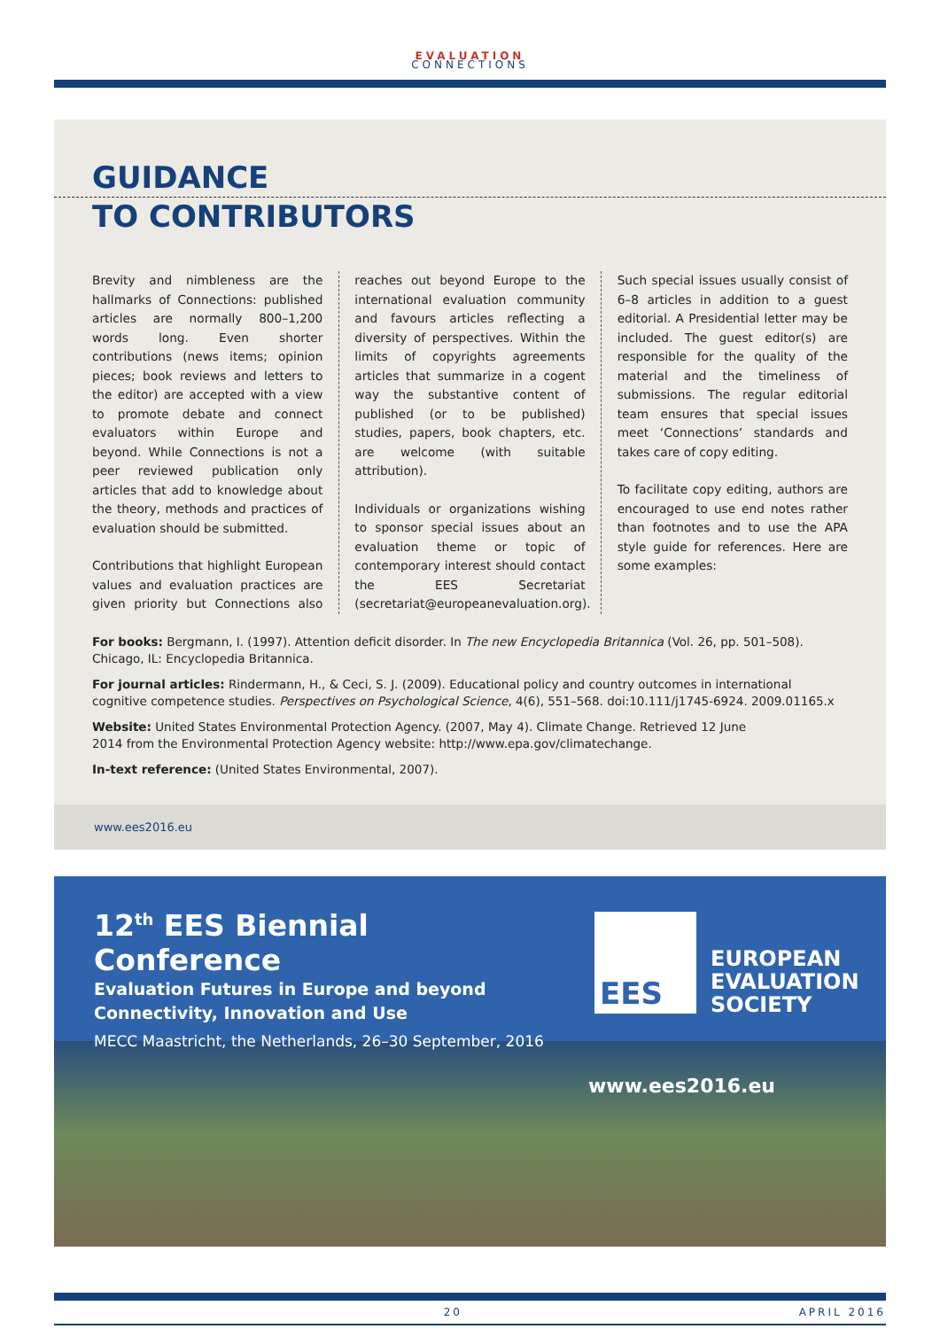EVALUATION
CONNECTIONS
GUIDANCE
TO CONTRIBUTORS
Brevity and nimbleness are the hallmarks of Connections: published articles are normally 800–1,200 words long. Even shorter contributions (news items; opinion pieces; book reviews and letters to the editor) are accepted with a view to promote debate and connect evaluators within Europe and beyond. While Connections is not a peer reviewed publication only articles that add to knowledge about the theory, methods and practices of evaluation should be submitted.
Contributions that highlight European values and evaluation practices are given priority but Connections also reaches out beyond Europe to the international evaluation community and favours articles reflecting a diversity of perspectives. Within the limits of copyrights agreements articles that summarize in a cogent way the substantive content of published (or to be published) studies, papers, book chapters, etc. are welcome (with suitable attribution).
Individuals or organizations wishing to sponsor special issues about an evaluation theme or topic of contemporary interest should contact the EES Secretariat (secretariat@europeanevaluation.org). Such special issues usually consist of 6–8 articles in addition to a guest editorial. A Presidential letter may be included. The guest editor(s) are responsible for the quality of the material and the timeliness of submissions. The regular editorial team ensures that special issues meet ‘Connections’ standards and takes care of copy editing.
To facilitate copy editing, authors are encouraged to use end notes rather than footnotes and to use the APA style guide for references. Here are some examples:
For books: Bergmann, I. (1997). Attention deficit disorder. In The new Encyclopedia Britannica (Vol. 26, pp. 501–508). Chicago, IL: Encyclopedia Britannica.
For journal articles: Rindermann, H., & Ceci, S. J. (2009). Educational policy and country outcomes in international cognitive competence studies. Perspectives on Psychological Science, 4(6), 551–568. doi:10.111/j1745-6924. 2009.01165.x
Website: United States Environmental Protection Agency. (2007, May 4). Climate Change. Retrieved 12 June
2014 from the Environmental Protection Agency website: http://www.epa.gov/climatechange.
In-text reference: (United States Environmental, 2007).
www.ees2016.eu
12<sup>th</sup> EES Biennial Conference
Evaluation Futures in Europe and beyond
Connectivity, Innovation and Use
MECC Maastricht, the Netherlands, 26–30 September, 2016
EES
EUROPEAN
EVALUATION
SOCIETY
www.ees2016.eu
20 APRIL 2016